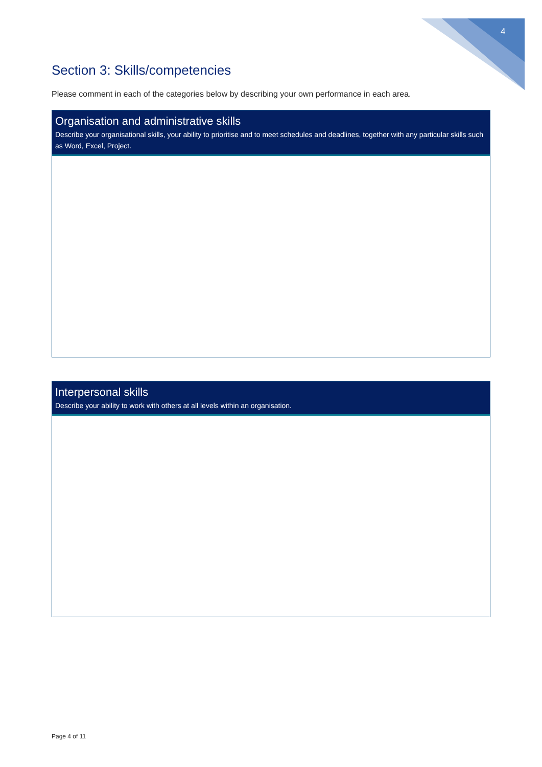4
Section 3: Skills/competencies
Please comment in each of the categories below by describing your own performance in each area.
Organisation and administrative skills
Describe your organisational skills, your ability to prioritise and to meet schedules and deadlines, together with any particular skills such as Word, Excel, Project.
Interpersonal skills
Describe your ability to work with others at all levels within an organisation.
Page 4 of 11